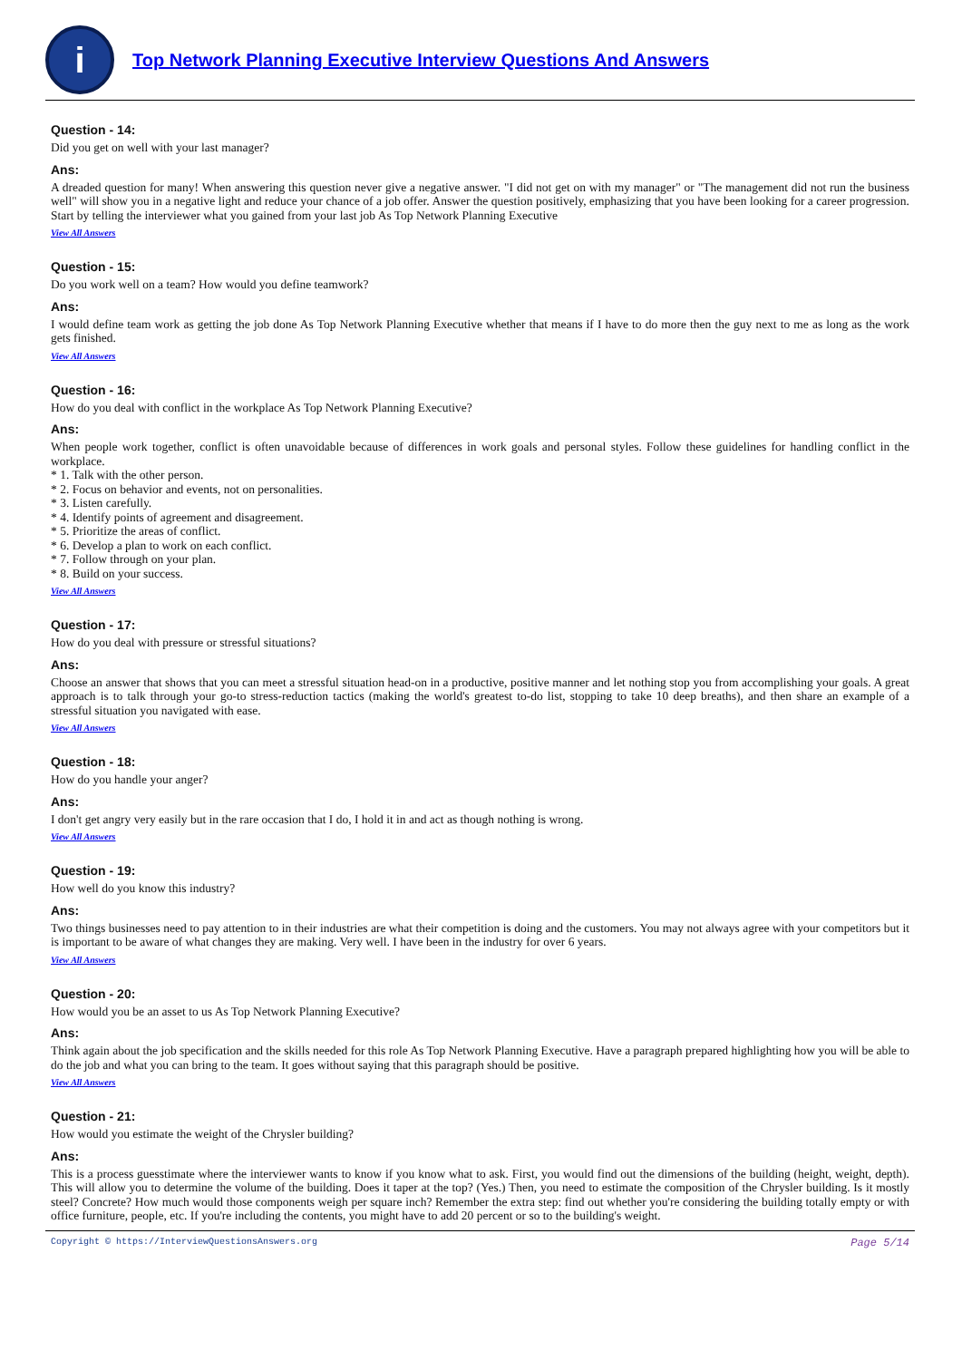i
Top Network Planning Executive Interview Questions And Answers
Question - 14:
Did you get on well with your last manager?
Ans:
A dreaded question for many! When answering this question never give a negative answer. "I did not get on with my manager" or "The management did not run the business well" will show you in a negative light and reduce your chance of a job offer. Answer the question positively, emphasizing that you have been looking for a career progression. Start by telling the interviewer what you gained from your last job As Top Network Planning Executive
View All Answers
Question - 15:
Do you work well on a team? How would you define teamwork?
Ans:
I would define team work as getting the job done As Top Network Planning Executive whether that means if I have to do more then the guy next to me as long as the work gets finished.
View All Answers
Question - 16:
How do you deal with conflict in the workplace As Top Network Planning Executive?
Ans:
When people work together, conflict is often unavoidable because of differences in work goals and personal styles. Follow these guidelines for handling conflict in the workplace.
* 1. Talk with the other person.
* 2. Focus on behavior and events, not on personalities.
* 3. Listen carefully.
* 4. Identify points of agreement and disagreement.
* 5. Prioritize the areas of conflict.
* 6. Develop a plan to work on each conflict.
* 7. Follow through on your plan.
* 8. Build on your success.
View All Answers
Question - 17:
How do you deal with pressure or stressful situations?
Ans:
Choose an answer that shows that you can meet a stressful situation head-on in a productive, positive manner and let nothing stop you from accomplishing your goals. A great approach is to talk through your go-to stress-reduction tactics (making the world's greatest to-do list, stopping to take 10 deep breaths), and then share an example of a stressful situation you navigated with ease.
View All Answers
Question - 18:
How do you handle your anger?
Ans:
I don't get angry very easily but in the rare occasion that I do, I hold it in and act as though nothing is wrong.
View All Answers
Question - 19:
How well do you know this industry?
Ans:
Two things businesses need to pay attention to in their industries are what their competition is doing and the customers. You may not always agree with your competitors but it is important to be aware of what changes they are making. Very well. I have been in the industry for over 6 years.
View All Answers
Question - 20:
How would you be an asset to us As Top Network Planning Executive?
Ans:
Think again about the job specification and the skills needed for this role As Top Network Planning Executive. Have a paragraph prepared highlighting how you will be able to do the job and what you can bring to the team. It goes without saying that this paragraph should be positive.
View All Answers
Question - 21:
How would you estimate the weight of the Chrysler building?
Ans:
This is a process guesstimate where the interviewer wants to know if you know what to ask. First, you would find out the dimensions of the building (height, weight, depth). This will allow you to determine the volume of the building. Does it taper at the top? (Yes.) Then, you need to estimate the composition of the Chrysler building. Is it mostly steel? Concrete? How much would those components weigh per square inch? Remember the extra step: find out whether you're considering the building totally empty or with office furniture, people, etc. If you're including the contents, you might have to add 20 percent or so to the building's weight.
Copyright © https://InterviewQuestionsAnswers.org Page 5/14